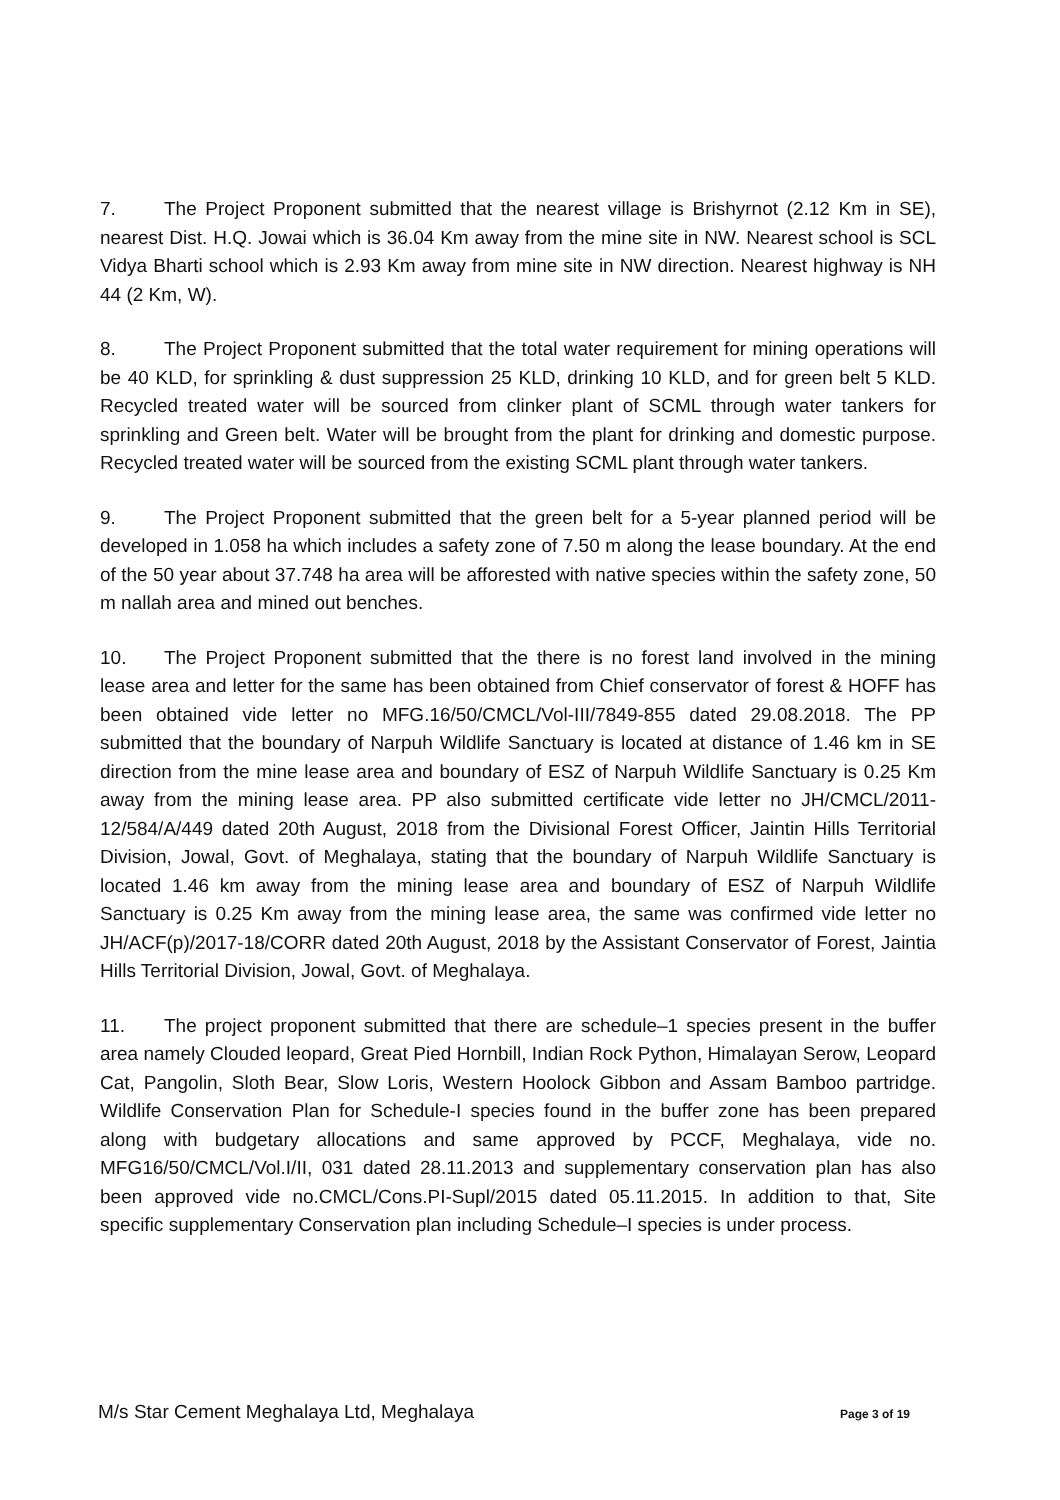7. The Project Proponent submitted that the nearest village is Brishyrnot (2.12 Km in SE), nearest Dist. H.Q. Jowai which is 36.04 Km away from the mine site in NW. Nearest school is SCL Vidya Bharti school which is 2.93 Km away from mine site in NW direction. Nearest highway is NH 44 (2 Km, W).
8. The Project Proponent submitted that the total water requirement for mining operations will be 40 KLD, for sprinkling & dust suppression 25 KLD, drinking 10 KLD, and for green belt 5 KLD. Recycled treated water will be sourced from clinker plant of SCML through water tankers for sprinkling and Green belt. Water will be brought from the plant for drinking and domestic purpose. Recycled treated water will be sourced from the existing SCML plant through water tankers.
9. The Project Proponent submitted that the green belt for a 5-year planned period will be developed in 1.058 ha which includes a safety zone of 7.50 m along the lease boundary. At the end of the 50 year about 37.748 ha area will be afforested with native species within the safety zone, 50 m nallah area and mined out benches.
10. The Project Proponent submitted that the there is no forest land involved in the mining lease area and letter for the same has been obtained from Chief conservator of forest & HOFF has been obtained vide letter no MFG.16/50/CMCL/Vol-III/7849-855 dated 29.08.2018. The PP submitted that the boundary of Narpuh Wildlife Sanctuary is located at distance of 1.46 km in SE direction from the mine lease area and boundary of ESZ of Narpuh Wildlife Sanctuary is 0.25 Km away from the mining lease area. PP also submitted certificate vide letter no JH/CMCL/2011-12/584/A/449 dated 20th August, 2018 from the Divisional Forest Officer, Jaintin Hills Territorial Division, Jowal, Govt. of Meghalaya, stating that the boundary of Narpuh Wildlife Sanctuary is located 1.46 km away from the mining lease area and boundary of ESZ of Narpuh Wildlife Sanctuary is 0.25 Km away from the mining lease area, the same was confirmed vide letter no JH/ACF(p)/2017-18/CORR dated 20th August, 2018 by the Assistant Conservator of Forest, Jaintia Hills Territorial Division, Jowal, Govt. of Meghalaya.
11. The project proponent submitted that there are schedule–1 species present in the buffer area namely Clouded leopard, Great Pied Hornbill, Indian Rock Python, Himalayan Serow, Leopard Cat, Pangolin, Sloth Bear, Slow Loris, Western Hoolock Gibbon and Assam Bamboo partridge. Wildlife Conservation Plan for Schedule-I species found in the buffer zone has been prepared along with budgetary allocations and same approved by PCCF, Meghalaya, vide no. MFG16/50/CMCL/Vol.I/II, 031 dated 28.11.2013 and supplementary conservation plan has also been approved vide no.CMCL/Cons.PI-Supl/2015 dated 05.11.2015. In addition to that, Site specific supplementary Conservation plan including Schedule–I species is under process.
M/s Star Cement Meghalaya Ltd, Meghalaya Page 3 of 19